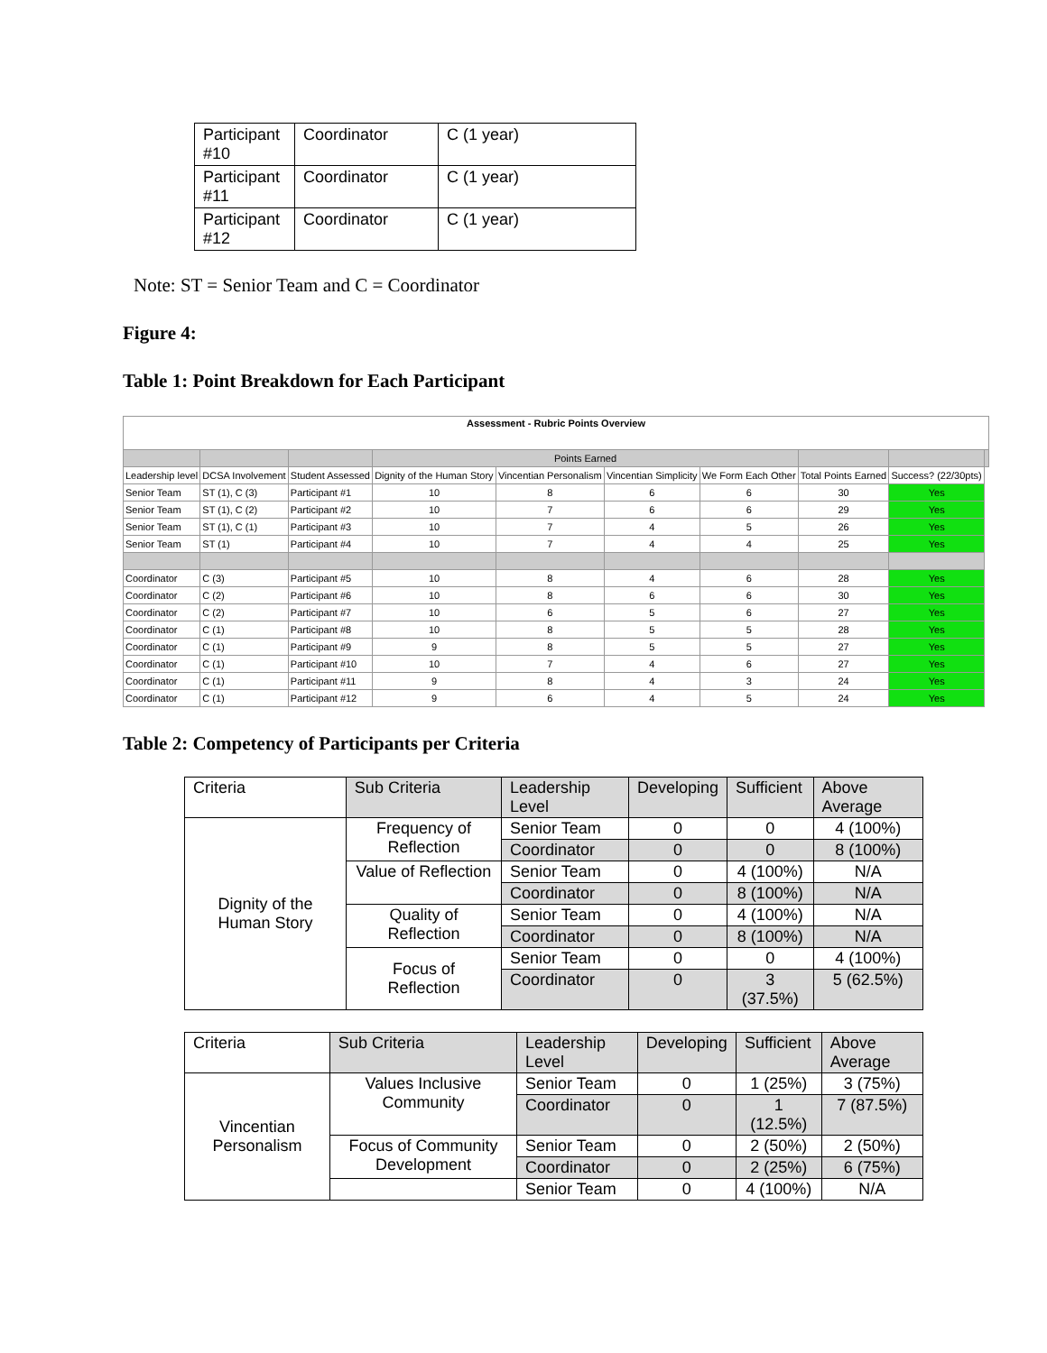| Participant #10 | Coordinator | C (1 year) |
| Participant #11 | Coordinator | C (1 year) |
| Participant #12 | Coordinator | C (1 year) |
Note: ST = Senior Team and C = Coordinator
Figure 4:
Table 1: Point Breakdown for Each Participant
| Assessment - Rubric Points Overview | | | | | | | | | |
| | | | Points Earned | | | | | | |
| Leadership level | DCSA Involvement | Student Assessed | Dignity of the Human Story | Vincentian Personalism | Vincentian Simplicity | We Form Each Other | Total Points Earned | Success? (22/30pts) | |
| Senior Team | ST (1), C (3) | Participant #1 | 10 | 8 | 6 | 6 | 30 | Yes | |
| Senior Team | ST (1), C (2) | Participant #2 | 10 | 7 | 6 | 6 | 29 | Yes | |
| Senior Team | ST (1), C (1) | Participant #3 | 10 | 7 | 4 | 5 | 26 | Yes | |
| Senior Team | ST (1) | Participant #4 | 10 | 7 | 4 | 4 | 25 | Yes | |
| Coordinator | C (3) | Participant #5 | 10 | 8 | 4 | 6 | 28 | Yes | |
| Coordinator | C (2) | Participant #6 | 10 | 8 | 6 | 6 | 30 | Yes | |
| Coordinator | C (2) | Participant #7 | 10 | 6 | 5 | 6 | 27 | Yes | |
| Coordinator | C (1) | Participant #8 | 10 | 8 | 5 | 5 | 28 | Yes | |
| Coordinator | C (1) | Participant #9 | 9 | 8 | 5 | 5 | 27 | Yes | |
| Coordinator | C (1) | Participant #10 | 10 | 7 | 4 | 6 | 27 | Yes | |
| Coordinator | C (1) | Participant #11 | 9 | 8 | 4 | 3 | 24 | Yes | |
| Coordinator | C (1) | Participant #12 | 9 | 6 | 4 | 5 | 24 | Yes | |
Table 2: Competency of Participants per Criteria
| Criteria | Sub Criteria | Leadership Level | Developing | Sufficient | Above Average |
| Dignity of the Human Story | Frequency of Reflection | Senior Team | 0 | 0 | 4 (100%) |
| | | Coordinator | 0 | 0 | 8 (100%) |
| | Value of Reflection | Senior Team | 0 | 4 (100%) | N/A |
| | | Coordinator | 0 | 8 (100%) | N/A |
| | Quality of Reflection | Senior Team | 0 | 4 (100%) | N/A |
| | | Coordinator | 0 | 8 (100%) | N/A |
| | Focus of Reflection | Senior Team | 0 | 0 | 4 (100%) |
| | | Coordinator | 0 | 3 (37.5%) | 5 (62.5%) |
| Criteria | Sub Criteria | Leadership Level | Developing | Sufficient | Above Average |
| Vincentian Personalism | Values Inclusive Community | Senior Team | 0 | 1 (25%) | 3 (75%) |
| | | Coordinator | 0 | 1 (12.5%) | 7 (87.5%) |
| | Focus of Community Development | Senior Team | 0 | 2 (50%) | 2 (50%) |
| | | Coordinator | 0 | 2 (25%) | 6 (75%) |
| | | Senior Team | 0 | 4 (100%) | N/A |